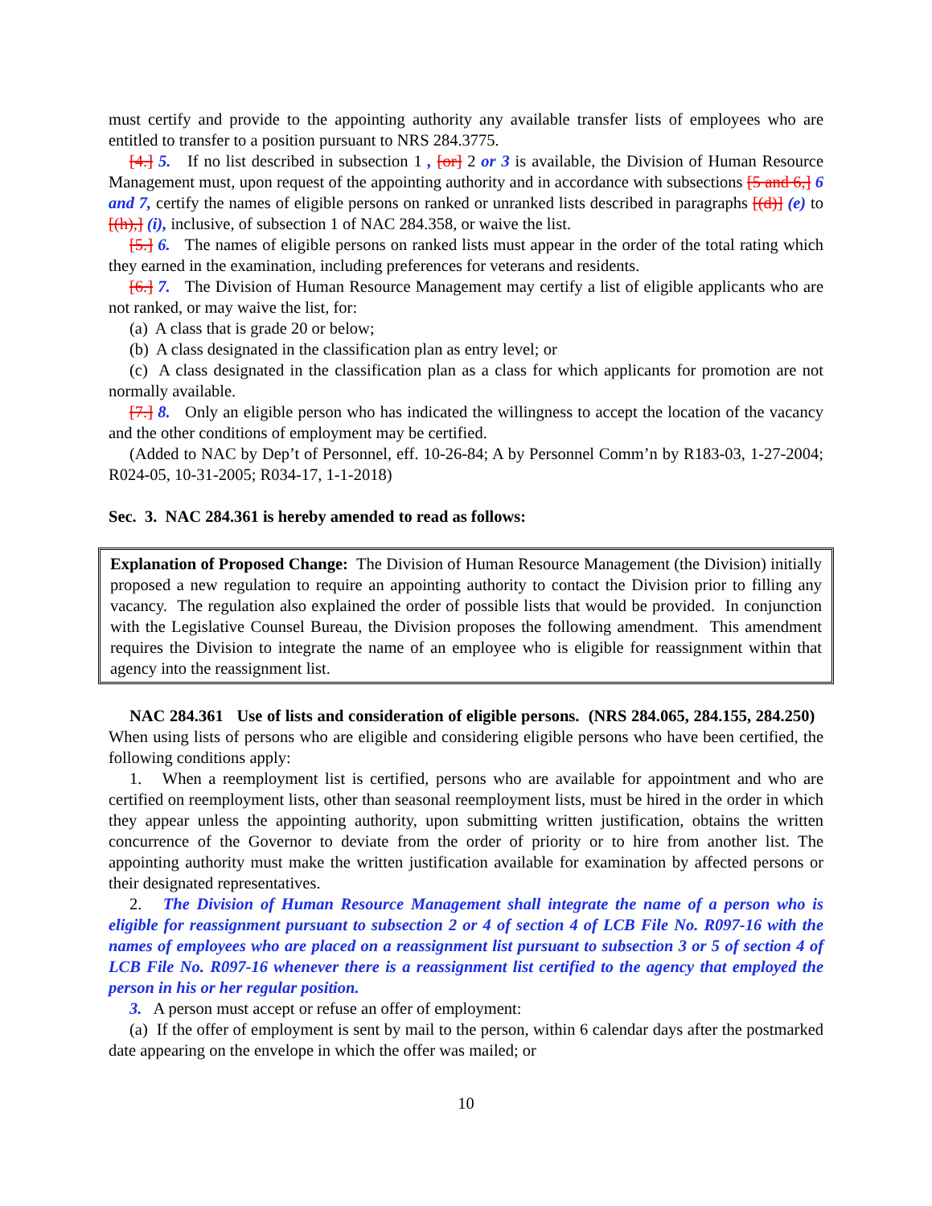must certify and provide to the appointing authority any available transfer lists of employees who are entitled to transfer to a position pursuant to NRS 284.3775.
[4.] 5. If no list described in subsection 1 , [or] 2 or 3 is available, the Division of Human Resource Management must, upon request of the appointing authority and in accordance with subsections [5 and 6,] 6 and 7, certify the names of eligible persons on ranked or unranked lists described in paragraphs [(d)] (e) to [(h),] (i), inclusive, of subsection 1 of NAC 284.358, or waive the list.
[5.] 6. The names of eligible persons on ranked lists must appear in the order of the total rating which they earned in the examination, including preferences for veterans and residents.
[6.] 7. The Division of Human Resource Management may certify a list of eligible applicants who are not ranked, or may waive the list, for:
(a) A class that is grade 20 or below;
(b) A class designated in the classification plan as entry level; or
(c) A class designated in the classification plan as a class for which applicants for promotion are not normally available.
[7.] 8. Only an eligible person who has indicated the willingness to accept the location of the vacancy and the other conditions of employment may be certified.
(Added to NAC by Dep’t of Personnel, eff. 10-26-84; A by Personnel Comm’n by R183-03, 1-27-2004; R024-05, 10-31-2005; R034-17, 1-1-2018)
Sec. 3. NAC 284.361 is hereby amended to read as follows:
Explanation of Proposed Change: The Division of Human Resource Management (the Division) initially proposed a new regulation to require an appointing authority to contact the Division prior to filling any vacancy. The regulation also explained the order of possible lists that would be provided. In conjunction with the Legislative Counsel Bureau, the Division proposes the following amendment. This amendment requires the Division to integrate the name of an employee who is eligible for reassignment within that agency into the reassignment list.
NAC 284.361 Use of lists and consideration of eligible persons. (NRS 284.065, 284.155, 284.250) When using lists of persons who are eligible and considering eligible persons who have been certified, the following conditions apply:
1. When a reemployment list is certified, persons who are available for appointment and who are certified on reemployment lists, other than seasonal reemployment lists, must be hired in the order in which they appear unless the appointing authority, upon submitting written justification, obtains the written concurrence of the Governor to deviate from the order of priority or to hire from another list. The appointing authority must make the written justification available for examination by affected persons or their designated representatives.
2. The Division of Human Resource Management shall integrate the name of a person who is eligible for reassignment pursuant to subsection 2 or 4 of section 4 of LCB File No. R097-16 with the names of employees who are placed on a reassignment list pursuant to subsection 3 or 5 of section 4 of LCB File No. R097-16 whenever there is a reassignment list certified to the agency that employed the person in his or her regular position.
3. A person must accept or refuse an offer of employment:
(a) If the offer of employment is sent by mail to the person, within 6 calendar days after the postmarked date appearing on the envelope in which the offer was mailed; or
10